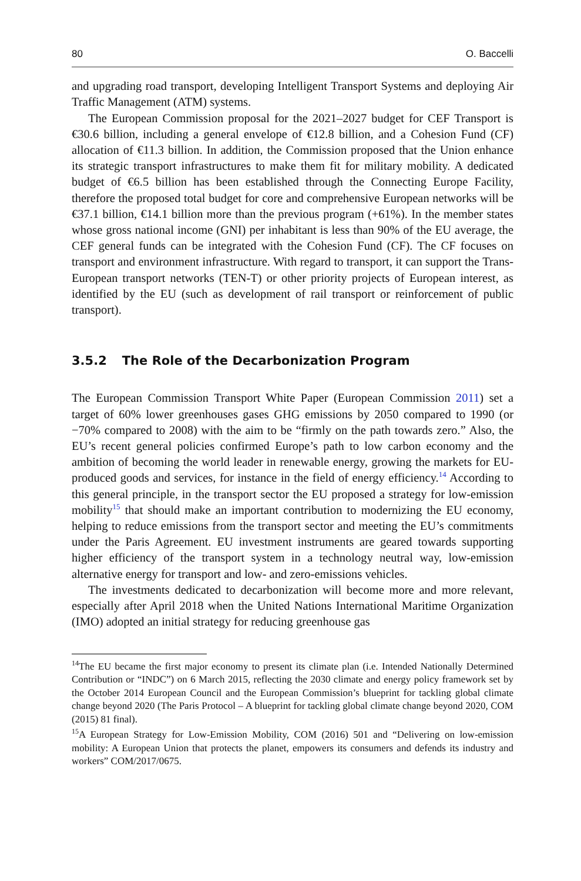80 O. Baccelli
and upgrading road transport, developing Intelligent Transport Systems and deploying Air Traffic Management (ATM) systems.
The European Commission proposal for the 2021–2027 budget for CEF Transport is €30.6 billion, including a general envelope of €12.8 billion, and a Cohesion Fund (CF) allocation of €11.3 billion. In addition, the Commission proposed that the Union enhance its strategic transport infrastructures to make them fit for military mobility. A dedicated budget of €6.5 billion has been established through the Connecting Europe Facility, therefore the proposed total budget for core and comprehensive European networks will be €37.1 billion, €14.1 billion more than the previous program (+61%). In the member states whose gross national income (GNI) per inhabitant is less than 90% of the EU average, the CEF general funds can be integrated with the Cohesion Fund (CF). The CF focuses on transport and environment infrastructure. With regard to transport, it can support the Trans-European transport networks (TEN-T) or other priority projects of European interest, as identified by the EU (such as development of rail transport or reinforcement of public transport).
3.5.2 The Role of the Decarbonization Program
The European Commission Transport White Paper (European Commission 2011) set a target of 60% lower greenhouses gases GHG emissions by 2050 compared to 1990 (or −70% compared to 2008) with the aim to be “firmly on the path towards zero.” Also, the EU’s recent general policies confirmed Europe’s path to low carbon economy and the ambition of becoming the world leader in renewable energy, growing the markets for EU-produced goods and services, for instance in the field of energy efficiency.<sup>14</sup> According to this general principle, in the transport sector the EU proposed a strategy for low-emission mobility<sup>15</sup> that should make an important contribution to modernizing the EU economy, helping to reduce emissions from the transport sector and meeting the EU’s commitments under the Paris Agreement. EU investment instruments are geared towards supporting higher efficiency of the transport system in a technology neutral way, low-emission alternative energy for transport and low- and zero-emissions vehicles.
The investments dedicated to decarbonization will become more and more relevant, especially after April 2018 when the United Nations International Maritime Organization (IMO) adopted an initial strategy for reducing greenhouse gas
<sup>14</sup> The EU became the first major economy to present its climate plan (i.e. Intended Nationally Determined Contribution or “INDC”) on 6 March 2015, reflecting the 2030 climate and energy policy framework set by the October 2014 European Council and the European Commission’s blueprint for tackling global climate change beyond 2020 (The Paris Protocol – A blueprint for tackling global climate change beyond 2020, COM (2015) 81 final).
<sup>15</sup> A European Strategy for Low-Emission Mobility, COM (2016) 501 and “Delivering on low-emission mobility: A European Union that protects the planet, empowers its consumers and defends its industry and workers” COM/2017/0675.